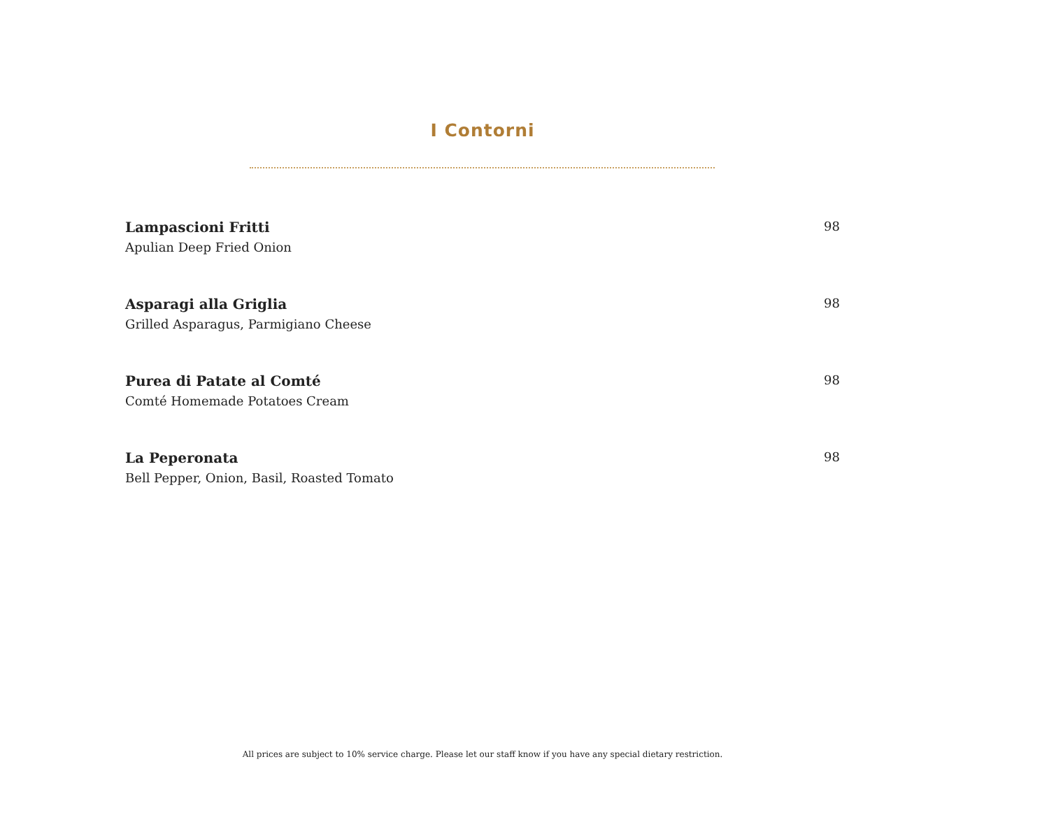I Contorni
Lampascioni Fritti
Apulian Deep Fried Onion
98
Asparagi alla Griglia
Grilled Asparagus, Parmigiano Cheese
98
Purea di Patate al Comté
Comté Homemade Potatoes Cream
98
La Peperonata
Bell Pepper, Onion, Basil, Roasted Tomato
98
All prices are subject to 10% service charge. Please let our staff know if you have any special dietary restriction.